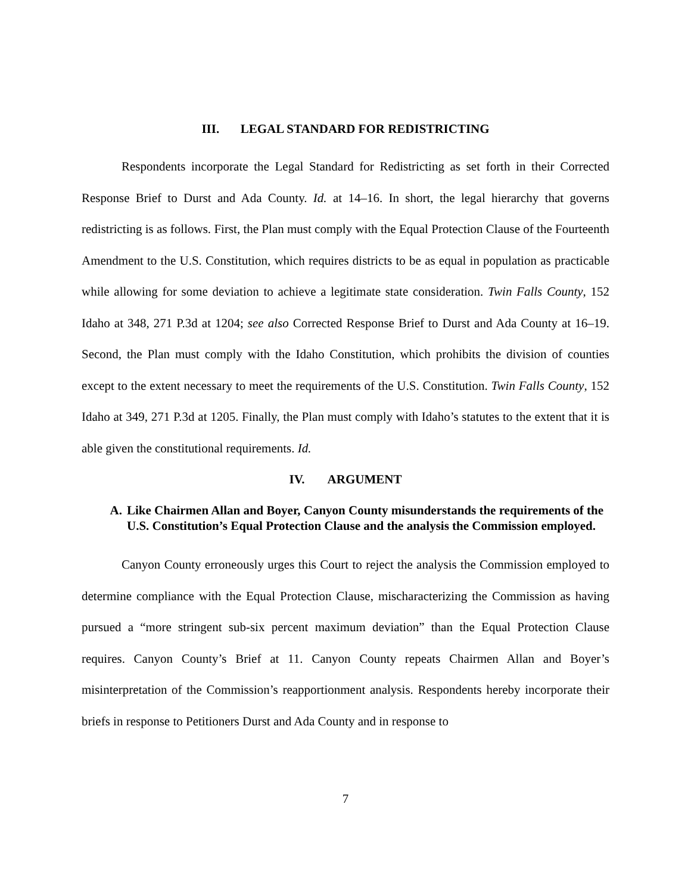III. LEGAL STANDARD FOR REDISTRICTING
Respondents incorporate the Legal Standard for Redistricting as set forth in their Corrected Response Brief to Durst and Ada County. Id. at 14–16. In short, the legal hierarchy that governs redistricting is as follows. First, the Plan must comply with the Equal Protection Clause of the Fourteenth Amendment to the U.S. Constitution, which requires districts to be as equal in population as practicable while allowing for some deviation to achieve a legitimate state consideration. Twin Falls County, 152 Idaho at 348, 271 P.3d at 1204; see also Corrected Response Brief to Durst and Ada County at 16–19. Second, the Plan must comply with the Idaho Constitution, which prohibits the division of counties except to the extent necessary to meet the requirements of the U.S. Constitution. Twin Falls County, 152 Idaho at 349, 271 P.3d at 1205. Finally, the Plan must comply with Idaho’s statutes to the extent that it is able given the constitutional requirements. Id.
IV. ARGUMENT
A. Like Chairmen Allan and Boyer, Canyon County misunderstands the requirements of the U.S. Constitution’s Equal Protection Clause and the analysis the Commission employed.
Canyon County erroneously urges this Court to reject the analysis the Commission employed to determine compliance with the Equal Protection Clause, mischaracterizing the Commission as having pursued a “more stringent sub-six percent maximum deviation” than the Equal Protection Clause requires. Canyon County’s Brief at 11. Canyon County repeats Chairmen Allan and Boyer’s misinterpretation of the Commission’s reapportionment analysis. Respondents hereby incorporate their briefs in response to Petitioners Durst and Ada County and in response to
7